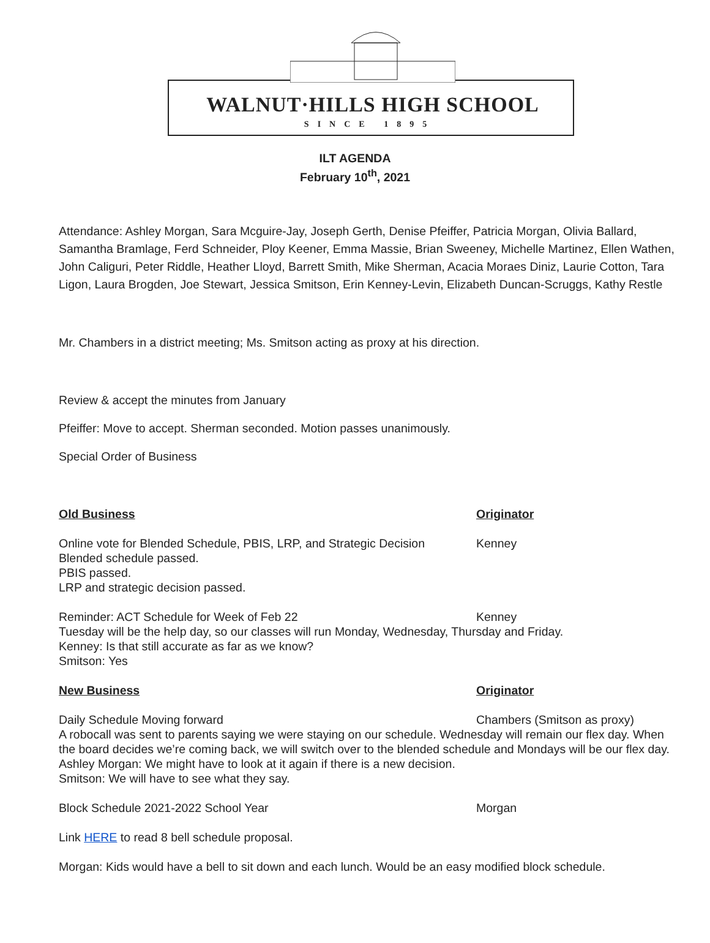WALNUT·HILLS HIGH SCHOOL
SINCE 1895
ILT AGENDA
February 10<sup>th</sup>, 2021
Attendance: Ashley Morgan, Sara Mcguire-Jay, Joseph Gerth, Denise Pfeiffer, Patricia Morgan, Olivia Ballard, Samantha Bramlage, Ferd Schneider, Ploy Keener, Emma Massie, Brian Sweeney, Michelle Martinez, Ellen Wathen, John Caliguri, Peter Riddle, Heather Lloyd, Barrett Smith, Mike Sherman, Acacia Moraes Diniz, Laurie Cotton, Tara Ligon, Laura Brogden, Joe Stewart, Jessica Smitson, Erin Kenney-Levin, Elizabeth Duncan-Scruggs, Kathy Restle
Mr. Chambers in a district meeting; Ms. Smitson acting as proxy at his direction.
Review & accept the minutes from January
Pfeiffer: Move to accept. Sherman seconded. Motion passes unanimously.
Special Order of Business
Old Business Originator
Online vote for Blended Schedule, PBIS, LRP, and Strategic Decision Kenney
Blended schedule passed.
PBIS passed.
LRP and strategic decision passed.
Reminder: ACT Schedule for Week of Feb 22 Kenney
Tuesday will be the help day, so our classes will run Monday, Wednesday, Thursday and Friday.
Kenney: Is that still accurate as far as we know?
Smitson: Yes
New Business Originator
Daily Schedule Moving forward Chambers (Smitson as proxy)
A robocall was sent to parents saying we were staying on our schedule. Wednesday will remain our flex day. When the board decides we’re coming back, we will switch over to the blended schedule and Mondays will be our flex day.
Ashley Morgan: We might have to look at it again if there is a new decision.
Smitson: We will have to see what they say.
Block Schedule 2021-2022 School Year Morgan
Link HERE to read 8 bell schedule proposal.
Morgan: Kids would have a bell to sit down and each lunch. Would be an easy modified block schedule.